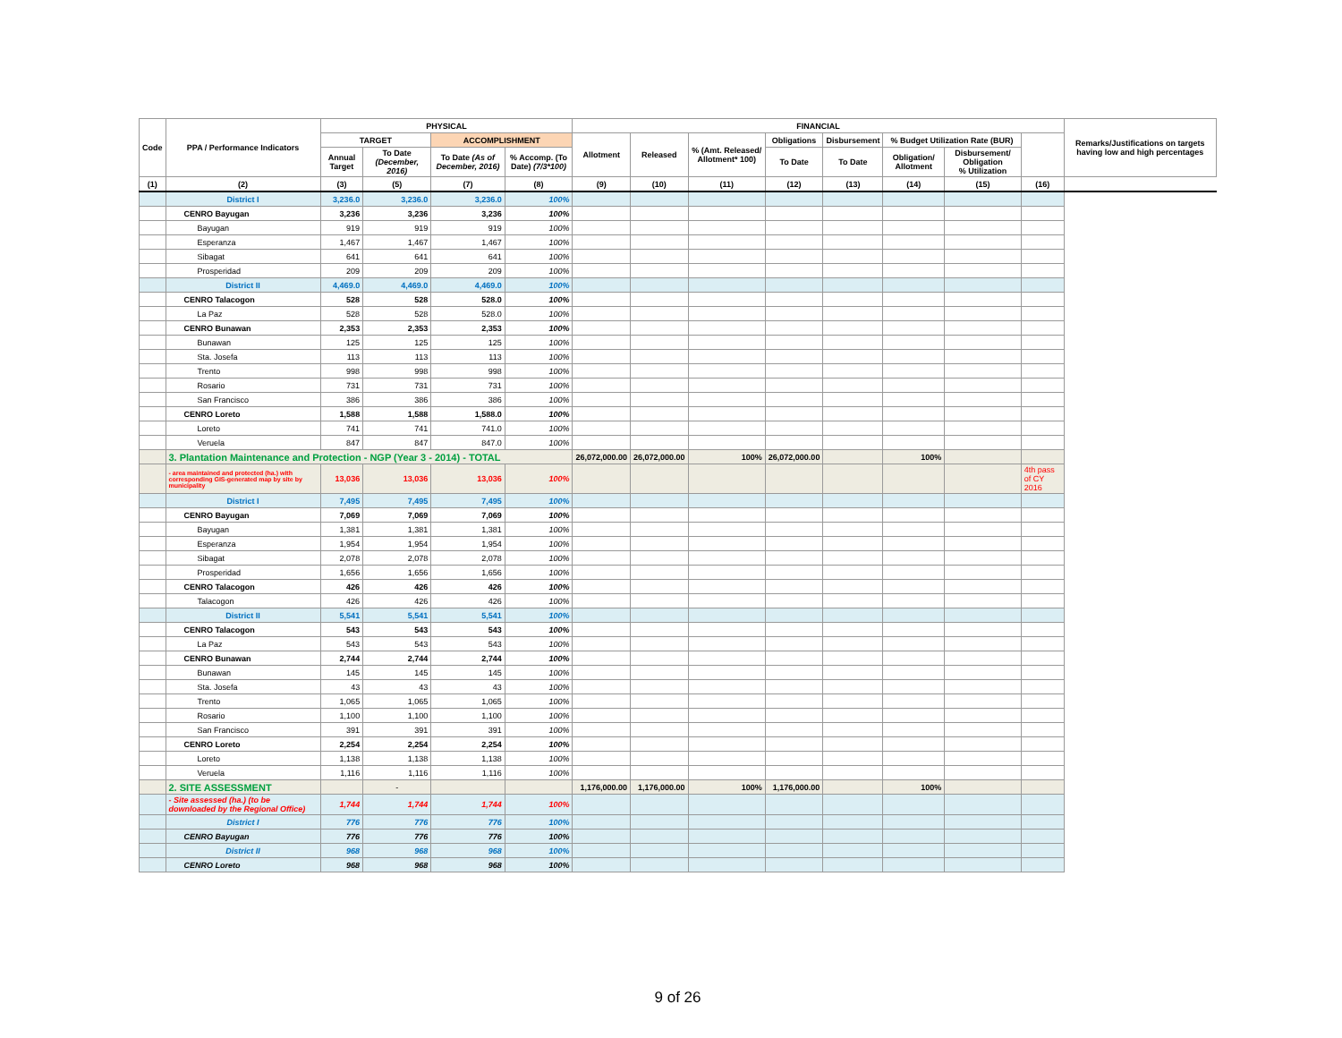| Code | PPA / Performance Indicators | PHYSICAL | | | | FINANCIAL | | | | | | | | Remarks/Justifications on targets having low and high percentages |
| --- | --- | --- | --- | --- | --- | --- | --- | --- | --- | --- | --- | --- | --- | --- |
| | | TARGET | | ACCOMPLISHMENT | | Allotment | Released | % (Amt. Released/ Allotment* 100) | Obligations | Disbursement | % Budget Utilization Rate (BUR) | | | |
| | | Annual Target | To Date (December, 2016) | To Date (As of December, 2016) | % Accomp. (To Date) (7/3*100) | | | | To Date | To Date | Obligation/ Allotment | Disbursement/ Obligation % Utilization | | |
| (1) | (2) | (3) | (5) | (7) | (8) | (9) | (10) | (11) | (12) | (13) | (14) | (15) | (16) | |
| | District I | 3,236.0 | 3,236.0 | 3,236.0 | 100% | | | | | | | | | |
| | CENRO Bayugan | 3,236 | 3,236 | 3,236 | 100% | | | | | | | | | |
| | Bayugan | 919 | 919 | 919 | 100% | | | | | | | | | |
| | Esperanza | 1,467 | 1,467 | 1,467 | 100% | | | | | | | | | |
| | Sibagat | 641 | 641 | 641 | 100% | | | | | | | | | |
| | Prosperidad | 209 | 209 | 209 | 100% | | | | | | | | | |
| | District II | 4,469.0 | 4,469.0 | 4,469.0 | 100% | | | | | | | | | |
| | CENRO Talacogon | 528 | 528 | 528.0 | 100% | | | | | | | | | |
| | La Paz | 528 | 528 | 528.0 | 100% | | | | | | | | | |
| | CENRO Bunawan | 2,353 | 2,353 | 2,353 | 100% | | | | | | | | | |
| | Bunawan | 125 | 125 | 125 | 100% | | | | | | | | | |
| | Sta. Josefa | 113 | 113 | 113 | 100% | | | | | | | | | |
| | Trento | 998 | 998 | 998 | 100% | | | | | | | | | |
| | Rosario | 731 | 731 | 731 | 100% | | | | | | | | | |
| | San Francisco | 386 | 386 | 386 | 100% | | | | | | | | | |
| | CENRO Loreto | 1,588 | 1,588 | 1,588.0 | 100% | | | | | | | | | |
| | Loreto | 741 | 741 | 741.0 | 100% | | | | | | | | | |
| | Veruela | 847 | 847 | 847.0 | 100% | | | | | | | | | |
| | 3. Plantation Maintenance and Protection - NGP (Year 3 - 2014) - TOTAL | | | | | 26,072,000.00 | 26,072,000.00 | 100% | 26,072,000.00 | | 100% | | | |
| | - area maintained and protected (ha.) with corresponding GIS-generated map by site by municipality | 13,036 | 13,036 | 13,036 | 100% | | | | | | | | 4th pass of CY 2016 | |
| | District I | 7,495 | 7,495 | 7,495 | 100% | | | | | | | | | |
| | CENRO Bayugan | 7,069 | 7,069 | 7,069 | 100% | | | | | | | | | |
| | Bayugan | 1,381 | 1,381 | 1,381 | 100% | | | | | | | | | |
| | Esperanza | 1,954 | 1,954 | 1,954 | 100% | | | | | | | | | |
| | Sibagat | 2,078 | 2,078 | 2,078 | 100% | | | | | | | | | |
| | Prosperidad | 1,656 | 1,656 | 1,656 | 100% | | | | | | | | | |
| | CENRO Talacogon | 426 | 426 | 426 | 100% | | | | | | | | | |
| | Talacogon | 426 | 426 | 426 | 100% | | | | | | | | | |
| | District II | 5,541 | 5,541 | 5,541 | 100% | | | | | | | | | |
| | CENRO Talacogon | 543 | 543 | 543 | 100% | | | | | | | | | |
| | La Paz | 543 | 543 | 543 | 100% | | | | | | | | | |
| | CENRO Bunawan | 2,744 | 2,744 | 2,744 | 100% | | | | | | | | | |
| | Bunawan | 145 | 145 | 145 | 100% | | | | | | | | | |
| | Sta. Josefa | 43 | 43 | 43 | 100% | | | | | | | | | |
| | Trento | 1,065 | 1,065 | 1,065 | 100% | | | | | | | | | |
| | Rosario | 1,100 | 1,100 | 1,100 | 100% | | | | | | | | | |
| | San Francisco | 391 | 391 | 391 | 100% | | | | | | | | | |
| | CENRO Loreto | 2,254 | 2,254 | 2,254 | 100% | | | | | | | | | |
| | Loreto | 1,138 | 1,138 | 1,138 | 100% | | | | | | | | | |
| | Veruela | 1,116 | 1,116 | 1,116 | 100% | | | | | | | | | |
| | 2. SITE ASSESSMENT | | - | | | 1,176,000.00 | 1,176,000.00 | 100% | 1,176,000.00 | | 100% | | | |
| | - Site assessed (ha.) (to be downloaded by the Regional Office) | 1,744 | 1,744 | 1,744 | 100% | | | | | | | | | |
| | District I | 776 | 776 | 776 | 100% | | | | | | | | | |
| | CENRO Bayugan | 776 | 776 | 776 | 100% | | | | | | | | | |
| | District II | 968 | 968 | 968 | 100% | | | | | | | | | |
| | CENRO Loreto | 968 | 968 | 968 | 100% | | | | | | | | | |
9 of 26